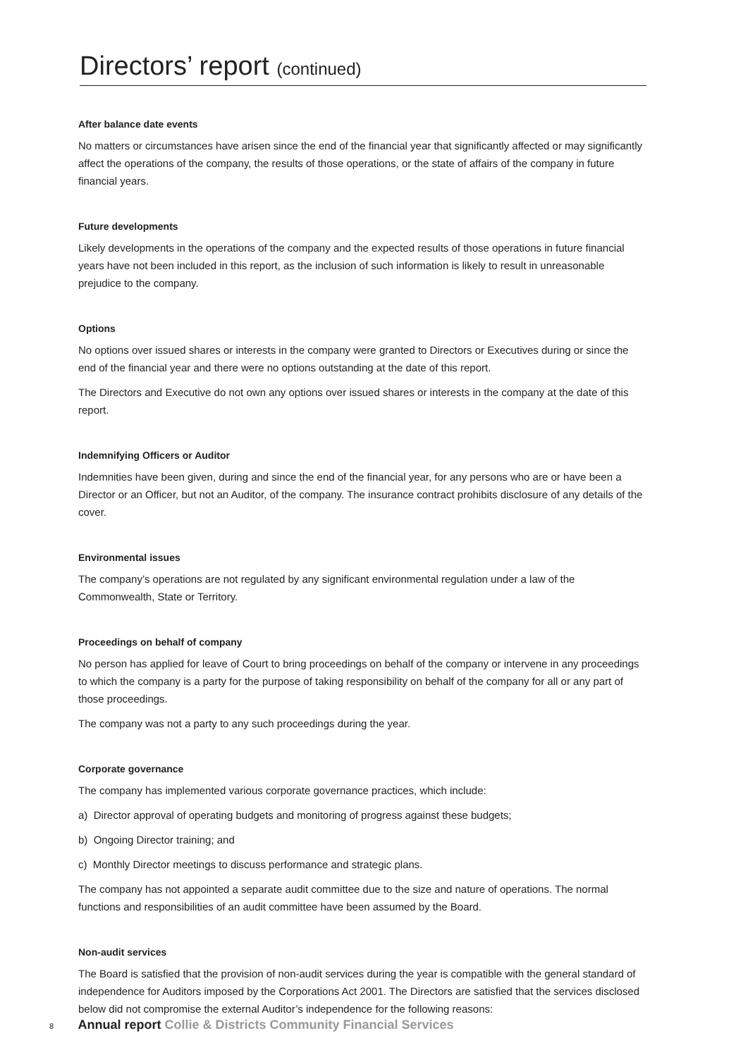Directors’ report (continued)
After balance date events
No matters or circumstances have arisen since the end of the financial year that significantly affected or may significantly affect the operations of the company, the results of those operations, or the state of affairs of the company in future financial years.
Future developments
Likely developments in the operations of the company and the expected results of those operations in future financial years have not been included in this report, as the inclusion of such information is likely to result in unreasonable prejudice to the company.
Options
No options over issued shares or interests in the company were granted to Directors or Executives during or since the end of the financial year and there were no options outstanding at the date of this report.
The Directors and Executive do not own any options over issued shares or interests in the company at the date of this report.
Indemnifying Officers or Auditor
Indemnities have been given, during and since the end of the financial year, for any persons who are or have been a Director or an Officer, but not an Auditor, of the company. The insurance contract prohibits disclosure of any details of the cover.
Environmental issues
The company’s operations are not regulated by any significant environmental regulation under a law of the Commonwealth, State or Territory.
Proceedings on behalf of company
No person has applied for leave of Court to bring proceedings on behalf of the company or intervene in any proceedings to which the company is a party for the purpose of taking responsibility on behalf of the company for all or any part of those proceedings.
The company was not a party to any such proceedings during the year.
Corporate governance
The company has implemented various corporate governance practices, which include:
a) Director approval of operating budgets and monitoring of progress against these budgets;
b) Ongoing Director training; and
c) Monthly Director meetings to discuss performance and strategic plans.
The company has not appointed a separate audit committee due to the size and nature of operations. The normal functions and responsibilities of an audit committee have been assumed by the Board.
Non-audit services
The Board is satisfied that the provision of non-audit services during the year is compatible with the general standard of independence for Auditors imposed by the Corporations Act 2001. The Directors are satisfied that the services disclosed below did not compromise the external Auditor’s independence for the following reasons:
8 Annual report Collie & Districts Community Financial Services